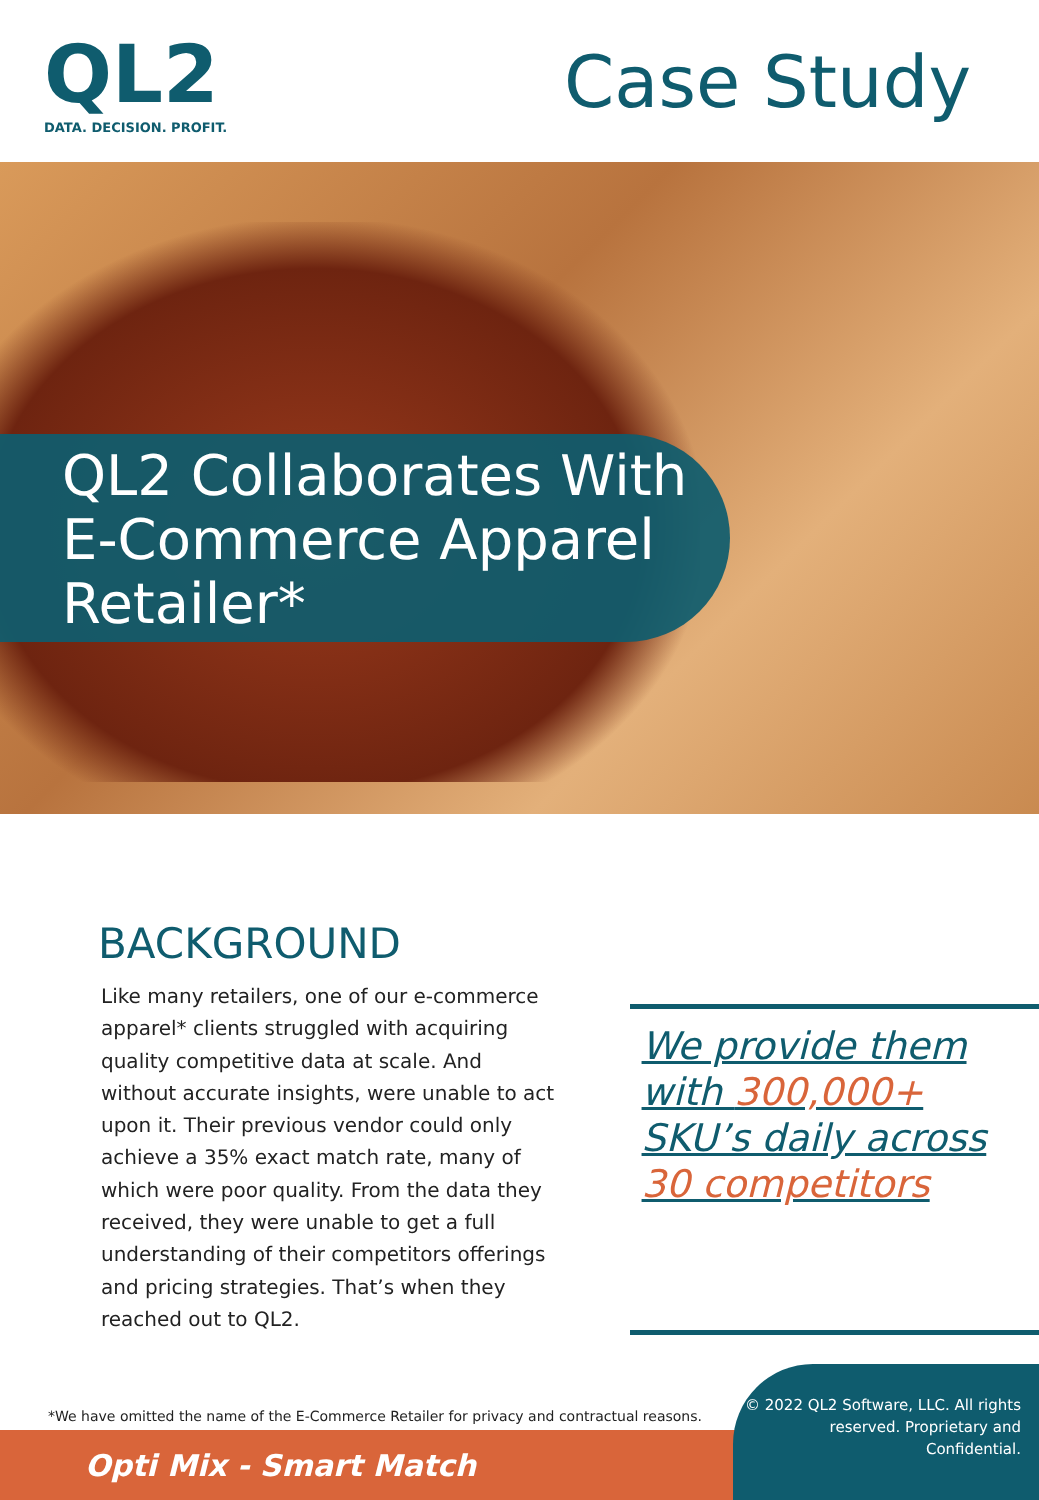QL2
DATA. DECISION. PROFIT.
Case Study
QL2 Collaborates With E-Commerce Apparel Retailer*
BACKGROUND
Like many retailers, one of our e-commerce apparel* clients struggled with acquiring quality competitive data at scale. And without accurate insights, were unable to act upon it. Their previous vendor could only achieve a 35% exact match rate, many of which were poor quality. From the data they received, they were unable to get a full understanding of their competitors offerings and pricing strategies. That’s when they reached out to QL2.
We provide them with 300,000+ SKU’s daily across 30 competitors
*We have omitted the name of the E-Commerce Retailer for privacy and contractual reasons.
Opti Mix - Smart Match
© 2022 QL2 Software, LLC. All rights reserved. Proprietary and Confidential.